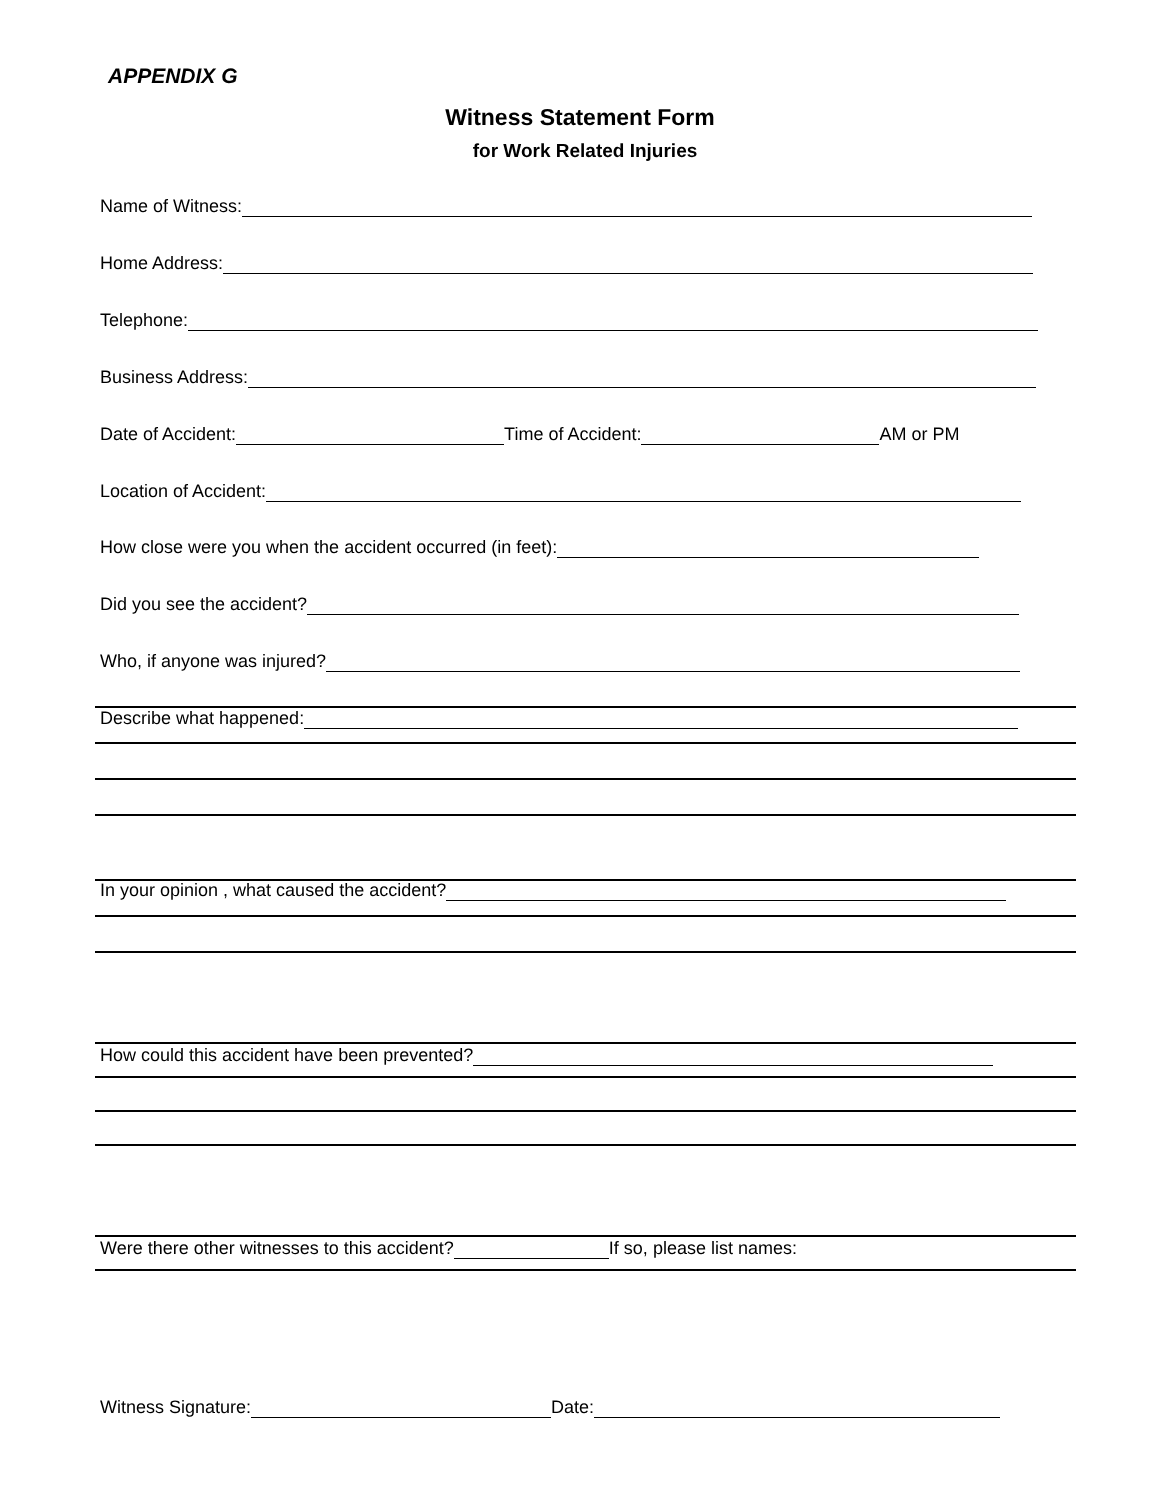APPENDIX G
Witness Statement Form
for Work Related Injuries
Name of Witness:
Home Address:
Telephone:
Business Address:
Date of Accident: Time of Accident: AM or PM
Location of Accident:
How close were you when the accident occurred (in feet):
Did you see the accident?
Who, if anyone was injured?
Describe what happened:
In your opinion , what caused the accident?
How could this accident have been prevented?
Were there other witnesses to this accident? If so, please list names:
Witness Signature: Date: